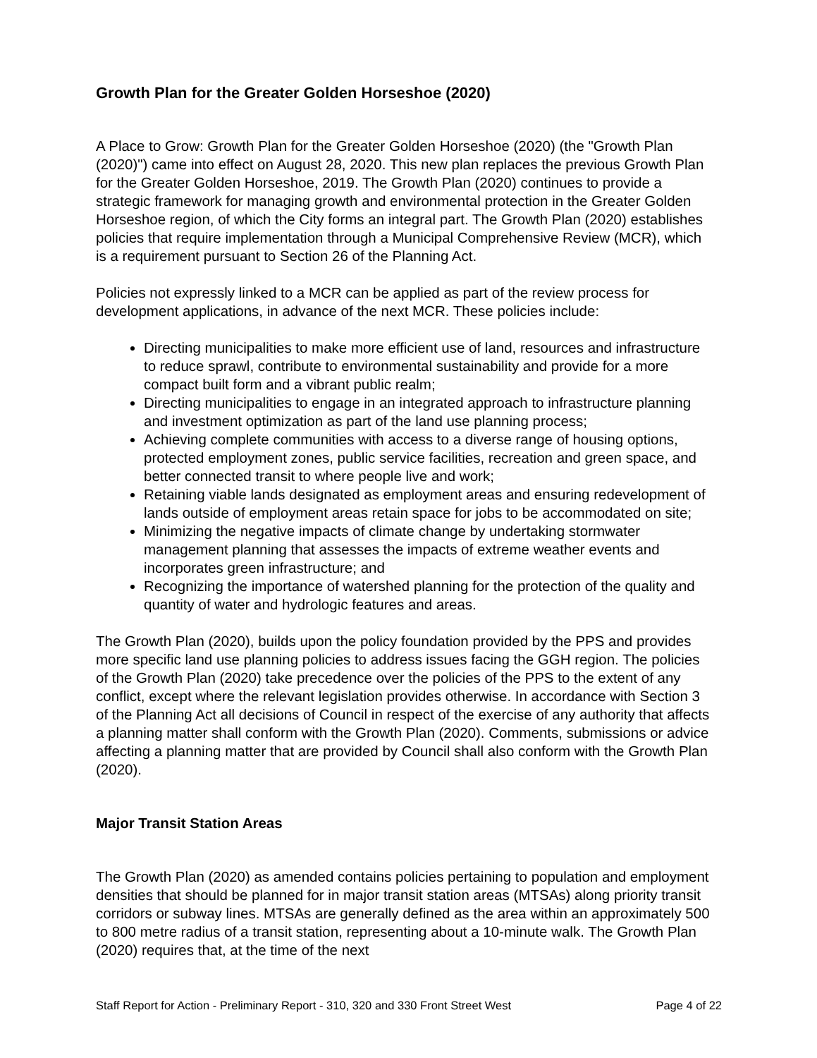Growth Plan for the Greater Golden Horseshoe (2020)
A Place to Grow: Growth Plan for the Greater Golden Horseshoe (2020) (the "Growth Plan (2020)") came into effect on August 28, 2020. This new plan replaces the previous Growth Plan for the Greater Golden Horseshoe, 2019. The Growth Plan (2020) continues to provide a strategic framework for managing growth and environmental protection in the Greater Golden Horseshoe region, of which the City forms an integral part. The Growth Plan (2020) establishes policies that require implementation through a Municipal Comprehensive Review (MCR), which is a requirement pursuant to Section 26 of the Planning Act.
Policies not expressly linked to a MCR can be applied as part of the review process for development applications, in advance of the next MCR. These policies include:
Directing municipalities to make more efficient use of land, resources and infrastructure to reduce sprawl, contribute to environmental sustainability and provide for a more compact built form and a vibrant public realm;
Directing municipalities to engage in an integrated approach to infrastructure planning and investment optimization as part of the land use planning process;
Achieving complete communities with access to a diverse range of housing options, protected employment zones, public service facilities, recreation and green space, and better connected transit to where people live and work;
Retaining viable lands designated as employment areas and ensuring redevelopment of lands outside of employment areas retain space for jobs to be accommodated on site;
Minimizing the negative impacts of climate change by undertaking stormwater management planning that assesses the impacts of extreme weather events and incorporates green infrastructure; and
Recognizing the importance of watershed planning for the protection of the quality and quantity of water and hydrologic features and areas.
The Growth Plan (2020), builds upon the policy foundation provided by the PPS and provides more specific land use planning policies to address issues facing the GGH region. The policies of the Growth Plan (2020) take precedence over the policies of the PPS to the extent of any conflict, except where the relevant legislation provides otherwise. In accordance with Section 3 of the Planning Act all decisions of Council in respect of the exercise of any authority that affects a planning matter shall conform with the Growth Plan (2020). Comments, submissions or advice affecting a planning matter that are provided by Council shall also conform with the Growth Plan (2020).
Major Transit Station Areas
The Growth Plan (2020) as amended contains policies pertaining to population and employment densities that should be planned for in major transit station areas (MTSAs) along priority transit corridors or subway lines. MTSAs are generally defined as the area within an approximately 500 to 800 metre radius of a transit station, representing about a 10-minute walk. The Growth Plan (2020) requires that, at the time of the next
Staff Report for Action - Preliminary Report - 310, 320 and 330 Front Street West Page 4 of 22